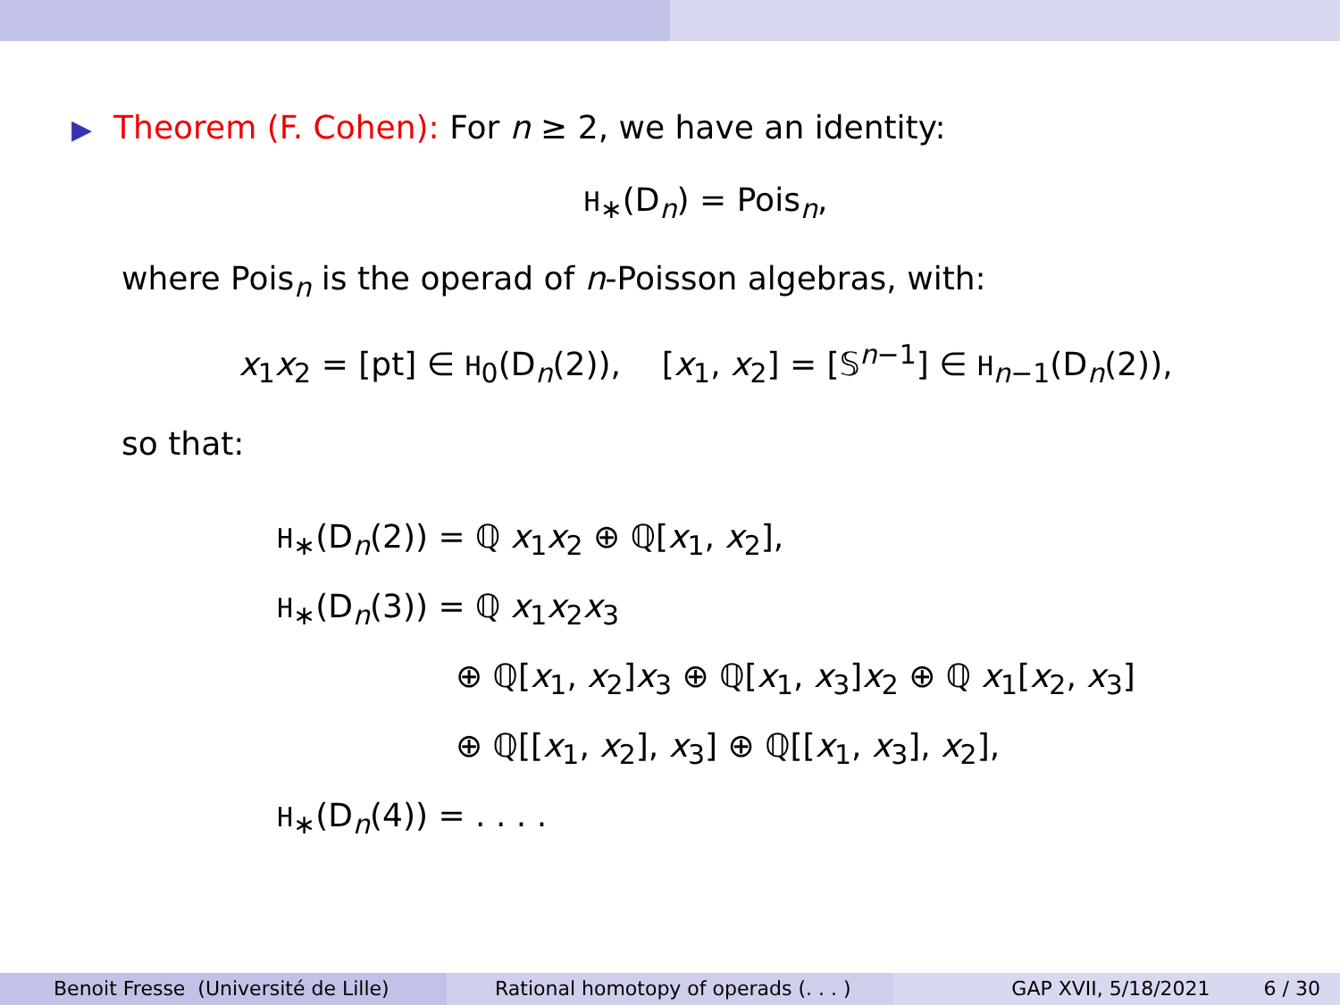▶ Theorem (F. Cohen): For n ≥ 2, we have an identity:
H<sub>∗</sub>(D<sub>n</sub>) = Pois<sub>n</sub>,
where Pois<sub>n</sub> is the operad of n-Poisson algebras, with:
x<sub>1</sub>x<sub>2</sub> = [pt] ∈ H<sub>0</sub>(D<sub>n</sub>(2)), [x<sub>1</sub>, x<sub>2</sub>] = [𝕊<sup>n−1</sup>] ∈ H<sub>n−1</sub>(D<sub>n</sub>(2)),
so that:
H<sub>∗</sub>(D<sub>n</sub>(2)) = ℚ x<sub>1</sub>x<sub>2</sub> ⊕ ℚ[x<sub>1</sub>, x<sub>2</sub>],
H<sub>∗</sub>(D<sub>n</sub>(3)) = ℚ x<sub>1</sub>x<sub>2</sub>x<sub>3</sub>
⊕ ℚ[x<sub>1</sub>, x<sub>2</sub>]x<sub>3</sub> ⊕ ℚ[x<sub>1</sub>, x<sub>3</sub>]x<sub>2</sub> ⊕ ℚ x<sub>1</sub>[x<sub>2</sub>, x<sub>3</sub>]
⊕ ℚ[[x<sub>1</sub>, x<sub>2</sub>], x<sub>3</sub>] ⊕ ℚ[[x<sub>1</sub>, x<sub>3</sub>], x<sub>2</sub>],
H<sub>∗</sub>(D<sub>n</sub>(4)) = . . . .
Benoit Fresse (Université de Lille) Rational homotopy of operads (. . . ) GAP XVII, 5/18/2021 6 / 30